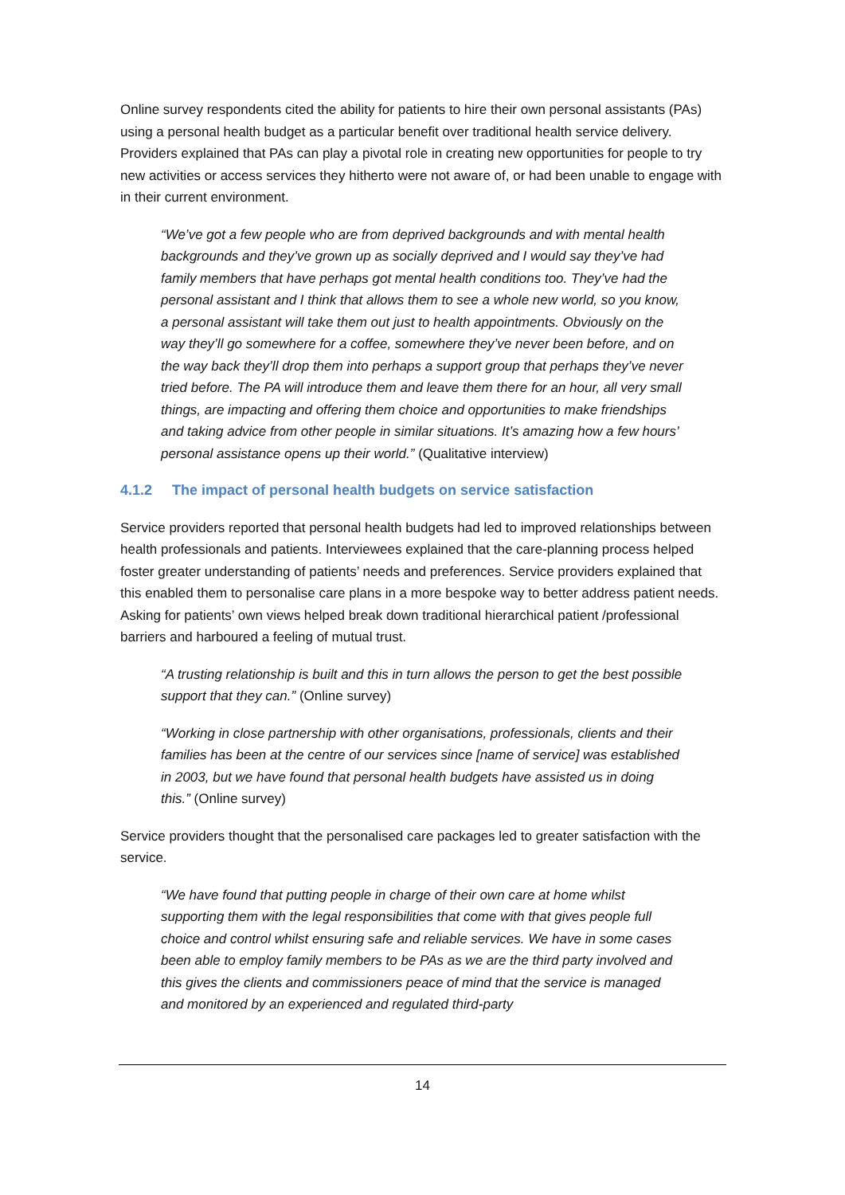Online survey respondents cited the ability for patients to hire their own personal assistants (PAs) using a personal health budget as a particular benefit over traditional health service delivery. Providers explained that PAs can play a pivotal role in creating new opportunities for people to try new activities or access services they hitherto were not aware of, or had been unable to engage with in their current environment.
“We’ve got a few people who are from deprived backgrounds and with mental health backgrounds and they’ve grown up as socially deprived and I would say they’ve had family members that have perhaps got mental health conditions too. They’ve had the personal assistant and I think that allows them to see a whole new world, so you know, a personal assistant will take them out just to health appointments. Obviously on the way they’ll go somewhere for a coffee, somewhere they’ve never been before, and on the way back they’ll drop them into perhaps a support group that perhaps they’ve never tried before. The PA will introduce them and leave them there for an hour, all very small things, are impacting and offering them choice and opportunities to make friendships and taking advice from other people in similar situations. It’s amazing how a few hours’ personal assistance opens up their world.” (Qualitative interview)
4.1.2 The impact of personal health budgets on service satisfaction
Service providers reported that personal health budgets had led to improved relationships between health professionals and patients. Interviewees explained that the care-planning process helped foster greater understanding of patients’ needs and preferences. Service providers explained that this enabled them to personalise care plans in a more bespoke way to better address patient needs. Asking for patients’ own views helped break down traditional hierarchical patient /professional barriers and harboured a feeling of mutual trust.
“A trusting relationship is built and this in turn allows the person to get the best possible support that they can.” (Online survey)
“Working in close partnership with other organisations, professionals, clients and their families has been at the centre of our services since [name of service] was established in 2003, but we have found that personal health budgets have assisted us in doing this.” (Online survey)
Service providers thought that the personalised care packages led to greater satisfaction with the service.
“We have found that putting people in charge of their own care at home whilst supporting them with the legal responsibilities that come with that gives people full choice and control whilst ensuring safe and reliable services. We have in some cases been able to employ family members to be PAs as we are the third party involved and this gives the clients and commissioners peace of mind that the service is managed and monitored by an experienced and regulated third-party
14